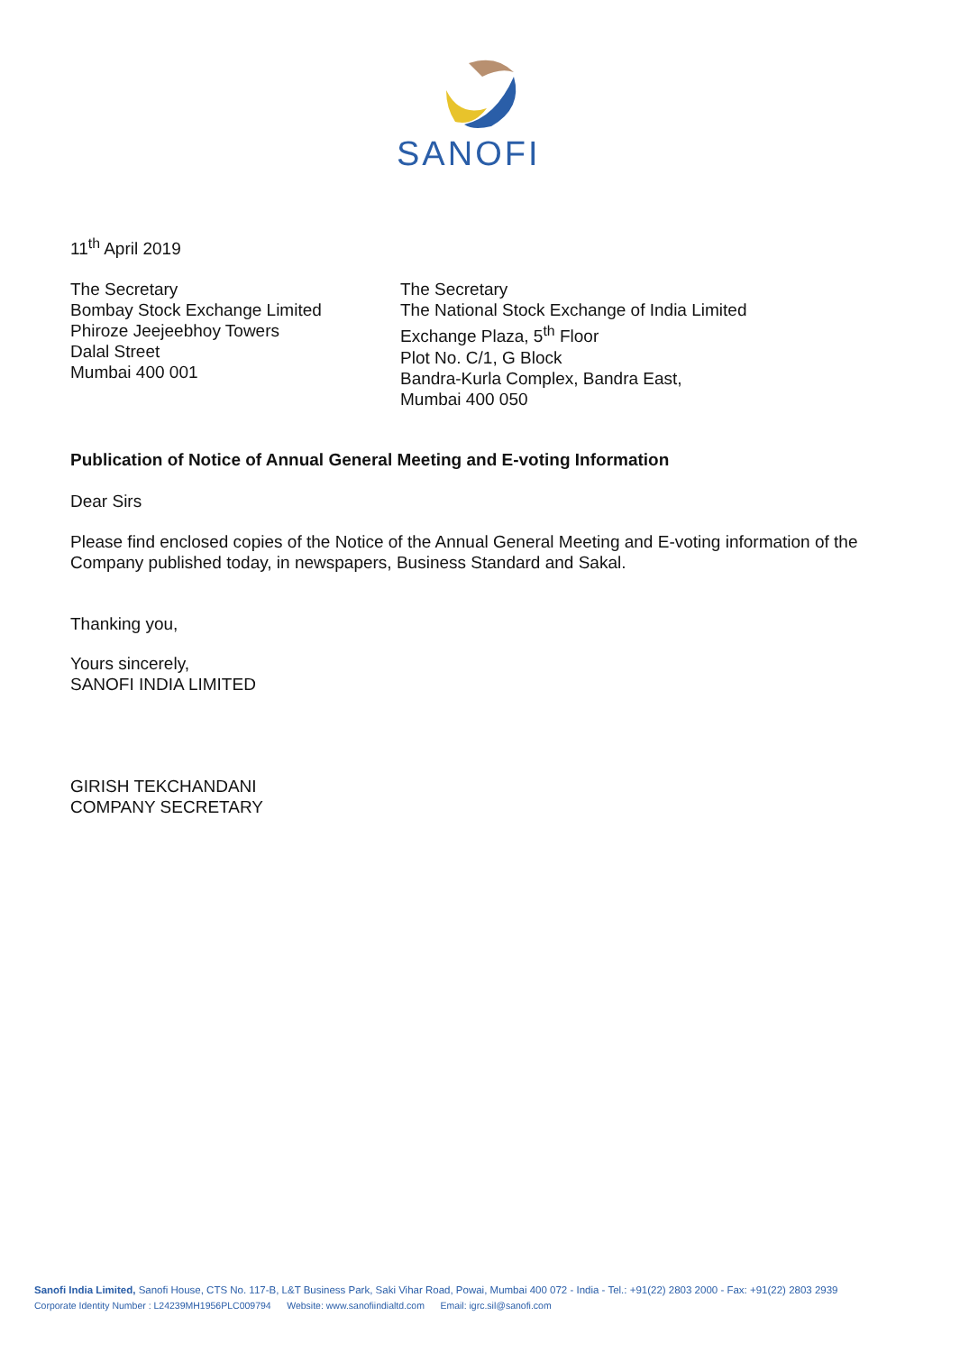SANOFI
11<sup>th</sup> April 2019
The Secretary
Bombay Stock Exchange Limited
Phiroze Jeejeebhoy Towers
Dalal Street
Mumbai 400 001
The Secretary
The National Stock Exchange of India Limited
Exchange Plaza, 5<sup>th</sup> Floor
Plot No. C/1, G Block
Bandra-Kurla Complex, Bandra East,
Mumbai 400 050
Publication of Notice of Annual General Meeting and E-voting Information
Dear Sirs
Please find enclosed copies of the Notice of the Annual General Meeting and E-voting information of the Company published today, in newspapers, Business Standard and Sakal.
Thanking you,
Yours sincerely,
SANOFI INDIA LIMITED
GIRISH TEKCHANDANI
COMPANY SECRETARY
Sanofi India Limited, Sanofi House, CTS No. 117-B, L&T Business Park, Saki Vihar Road, Powai, Mumbai 400 072 - India - Tel.: +91(22) 2803 2000 - Fax: +91(22) 2803 2939
Corporate Identity Number : L24239MH1956PLC009794 Website: www.sanofiindialtd.com Email: igrc.sil@sanofi.com